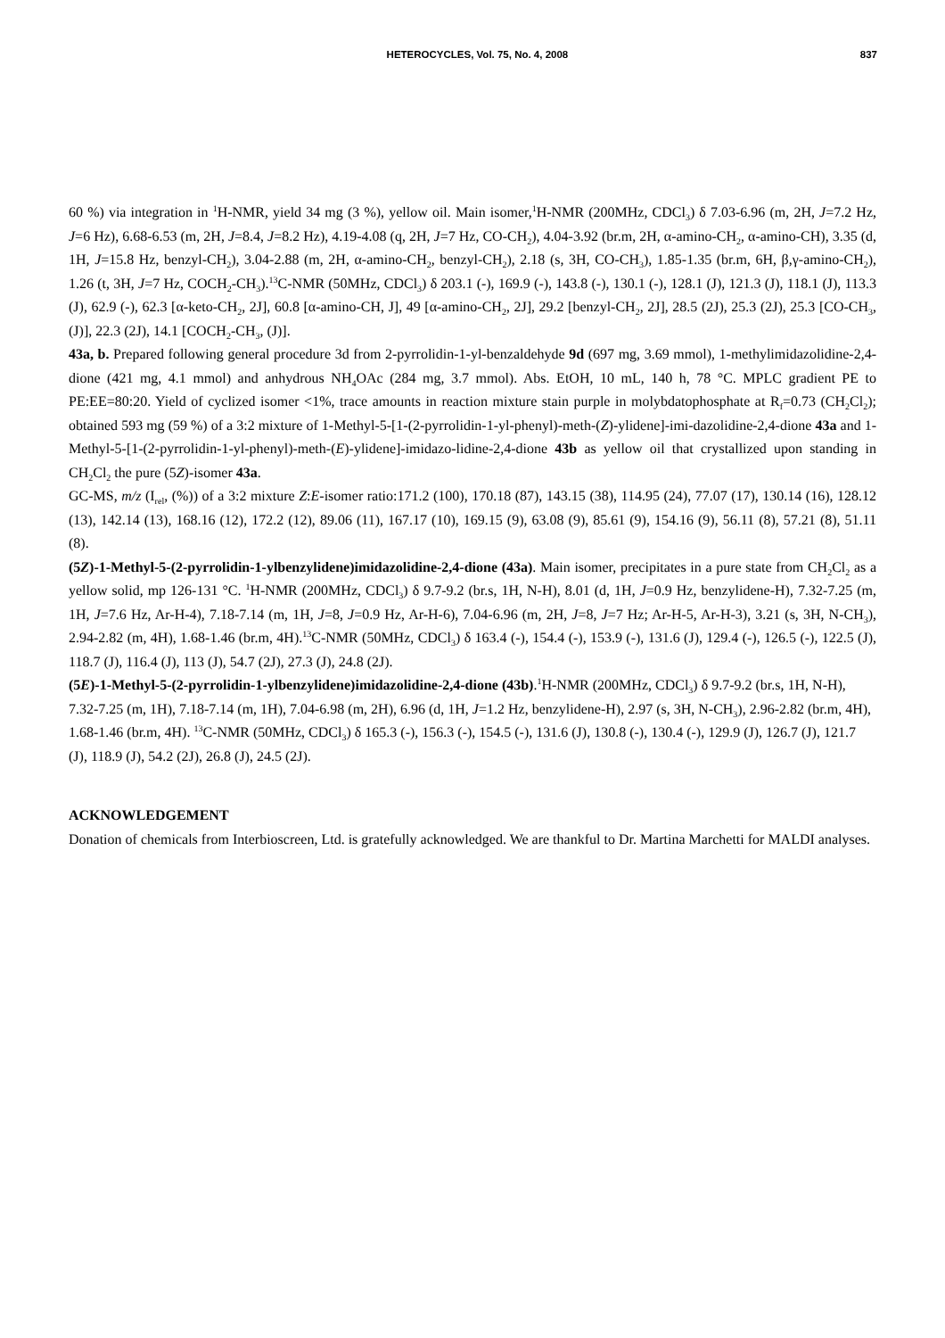HETEROCYCLES, Vol. 75, No. 4, 2008 837
60 %) via integration in <sup>1</sup>H-NMR, yield 34 mg (3 %), yellow oil. Main isomer,<sup>1</sup>H-NMR (200MHz, CDCl<sub>3</sub>) δ 7.03-6.96 (m, 2H, J=7.2 Hz, J=6 Hz), 6.68-6.53 (m, 2H, J=8.4, J=8.2 Hz), 4.19-4.08 (q, 2H, J=7 Hz, CO-CH<sub>2</sub>), 4.04-3.92 (br.m, 2H, α-amino-CH<sub>2</sub>, α-amino-CH), 3.35 (d, 1H, J=15.8 Hz, benzyl-CH<sub>2</sub>), 3.04-2.88 (m, 2H, α-amino-CH<sub>2</sub>, benzyl-CH<sub>2</sub>), 2.18 (s, 3H, CO-CH<sub>3</sub>), 1.85-1.35 (br.m, 6H, β,γ-amino-CH<sub>2</sub>), 1.26 (t, 3H, J=7 Hz, COCH<sub>2</sub>-CH<sub>3</sub>).<sup>13</sup>C-NMR (50MHz, CDCl<sub>3</sub>) δ 203.1 (-), 169.9 (-), 143.8 (-), 130.1 (-), 128.1 (J), 121.3 (J), 118.1 (J), 113.3 (J), 62.9 (-), 62.3 [α-keto-CH<sub>2</sub>, 2J], 60.8 [α-amino-CH, J], 49 [α-amino-CH<sub>2</sub>, 2J], 29.2 [benzyl-CH<sub>2</sub>, 2J], 28.5 (2J), 25.3 (2J), 25.3 [CO-CH<sub>3</sub>, (J)], 22.3 (2J), 14.1 [COCH<sub>2</sub>-CH<sub>3</sub>, (J)].
43a, b. Prepared following general procedure 3d from 2-pyrrolidin-1-yl-benzaldehyde 9d (697 mg, 3.69 mmol), 1-methylimidazolidine-2,4-dione (421 mg, 4.1 mmol) and anhydrous NH<sub>4</sub>OAc (284 mg, 3.7 mmol). Abs. EtOH, 10 mL, 140 h, 78 °C. MPLC gradient PE to PE:EE=80:20. Yield of cyclized isomer <1%, trace amounts in reaction mixture stain purple in molybdatophosphate at R<sub>f</sub>=0.73 (CH<sub>2</sub>Cl<sub>2</sub>); obtained 593 mg (59 %) of a 3:2 mixture of 1-Methyl-5-[1-(2-pyrrolidin-1-yl-phenyl)-meth-(Z)-ylidene]-imi-dazolidine-2,4-dione 43a and 1-Methyl-5-[1-(2-pyrrolidin-1-yl-phenyl)-meth-(E)-ylidene]-imidazo-lidine-2,4-dione 43b as yellow oil that crystallized upon standing in CH<sub>2</sub>Cl<sub>2</sub> the pure (5Z)-isomer 43a.
GC-MS, m/z (I<sub>rel</sub>, (%)) of a 3:2 mixture Z:E-isomer ratio:171.2 (100), 170.18 (87), 143.15 (38), 114.95 (24), 77.07 (17), 130.14 (16), 128.12 (13), 142.14 (13), 168.16 (12), 172.2 (12), 89.06 (11), 167.17 (10), 169.15 (9), 63.08 (9), 85.61 (9), 154.16 (9), 56.11 (8), 57.21 (8), 51.11 (8).
(5Z)-1-Methyl-5-(2-pyrrolidin-1-ylbenzylidene)imidazolidine-2,4-dione (43a). Main isomer, precipitates in a pure state from CH<sub>2</sub>Cl<sub>2</sub> as a yellow solid, mp 126-131 °C. <sup>1</sup>H-NMR (200MHz, CDCl<sub>3</sub>) δ 9.7-9.2 (br.s, 1H, N-H), 8.01 (d, 1H, J=0.9 Hz, benzylidene-H), 7.32-7.25 (m, 1H, J=7.6 Hz, Ar-H-4), 7.18-7.14 (m, 1H, J=8, J=0.9 Hz, Ar-H-6), 7.04-6.96 (m, 2H, J=8, J=7 Hz; Ar-H-5, Ar-H-3), 3.21 (s, 3H, N-CH<sub>3</sub>), 2.94-2.82 (m, 4H), 1.68-1.46 (br.m, 4H).<sup>13</sup>C-NMR (50MHz, CDCl<sub>3</sub>) δ 163.4 (-), 154.4 (-), 153.9 (-), 131.6 (J), 129.4 (-), 126.5 (-), 122.5 (J), 118.7 (J), 116.4 (J), 113 (J), 54.7 (2J), 27.3 (J), 24.8 (2J).
(5E)-1-Methyl-5-(2-pyrrolidin-1-ylbenzylidene)imidazolidine-2,4-dione (43b).<sup>1</sup>H-NMR (200MHz, CDCl<sub>3</sub>) δ 9.7-9.2 (br.s, 1H, N-H), 7.32-7.25 (m, 1H), 7.18-7.14 (m, 1H), 7.04-6.98 (m, 2H), 6.96 (d, 1H, J=1.2 Hz, benzylidene-H), 2.97 (s, 3H, N-CH<sub>3</sub>), 2.96-2.82 (br.m, 4H), 1.68-1.46 (br.m, 4H). <sup>13</sup>C-NMR (50MHz, CDCl<sub>3</sub>) δ 165.3 (-), 156.3 (-), 154.5 (-), 131.6 (J), 130.8 (-), 130.4 (-), 129.9 (J), 126.7 (J), 121.7 (J), 118.9 (J), 54.2 (2J), 26.8 (J), 24.5 (2J).
ACKNOWLEDGEMENT
Donation of chemicals from Interbioscreen, Ltd. is gratefully acknowledged. We are thankful to Dr. Martina Marchetti for MALDI analyses.